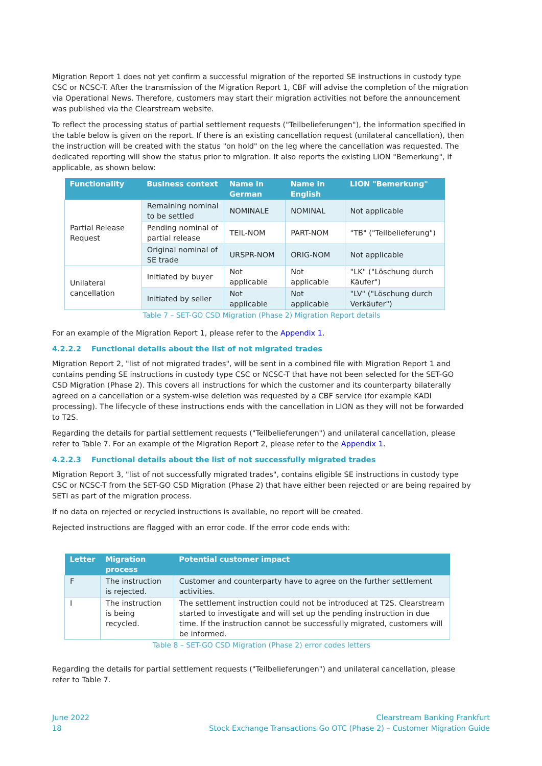Migration Report 1 does not yet confirm a successful migration of the reported SE instructions in custody type CSC or NCSC-T. After the transmission of the Migration Report 1, CBF will advise the completion of the migration via Operational News. Therefore, customers may start their migration activities not before the announcement was published via the Clearstream website.
To reflect the processing status of partial settlement requests ("Teilbelieferungen"), the information specified in the table below is given on the report. If there is an existing cancellation request (unilateral cancellation), then the instruction will be created with the status "on hold" on the leg where the cancellation was requested. The dedicated reporting will show the status prior to migration. It also reports the existing LION "Bemerkung", if applicable, as shown below:
| Functionality | Business context | Name in German | Name in English | LION "Bemerkung" |
| --- | --- | --- | --- | --- |
| Partial Release Request | Remaining nominal to be settled | NOMINALE | NOMINAL | Not applicable |
| | Pending nominal of partial release | TEIL-NOM | PART-NOM | "TB" ("Teilbelieferung") |
| | Original nominal of SE trade | URSPR-NOM | ORIG-NOM | Not applicable |
| Unilateral cancellation | Initiated by buyer | Not applicable | Not applicable | "LK" ("Löschung durch Käufer") |
| | Initiated by seller | Not applicable | Not applicable | "LV" ("Löschung durch Verkäufer") |
Table 7 – SET-GO CSD Migration (Phase 2) Migration Report details
For an example of the Migration Report 1, please refer to the Appendix 1.
4.2.2.2 Functional details about the list of not migrated trades
Migration Report 2, "list of not migrated trades", will be sent in a combined file with Migration Report 1 and contains pending SE instructions in custody type CSC or NCSC-T that have not been selected for the SET-GO CSD Migration (Phase 2). This covers all instructions for which the customer and its counterparty bilaterally agreed on a cancellation or a system-wise deletion was requested by a CBF service (for example KADI processing). The lifecycle of these instructions ends with the cancellation in LION as they will not be forwarded to T2S.
Regarding the details for partial settlement requests ("Teilbelieferungen") and unilateral cancellation, please refer to Table 7. For an example of the Migration Report 2, please refer to the Appendix 1.
4.2.2.3 Functional details about the list of not successfully migrated trades
Migration Report 3, "list of not successfully migrated trades", contains eligible SE instructions in custody type CSC or NCSC-T from the SET-GO CSD Migration (Phase 2) that have either been rejected or are being repaired by SETI as part of the migration process.
If no data on rejected or recycled instructions is available, no report will be created.
Rejected instructions are flagged with an error code. If the error code ends with:
| Letter | Migration process | Potential customer impact |
| --- | --- | --- |
| F | The instruction is rejected. | Customer and counterparty have to agree on the further settlement activities. |
| I | The instruction is being recycled. | The settlement instruction could not be introduced at T2S. Clearstream started to investigate and will set up the pending instruction in due time. If the instruction cannot be successfully migrated, customers will be informed. |
Table 8 – SET-GO CSD Migration (Phase 2) error codes letters
Regarding the details for partial settlement requests ("Teilbelieferungen") and unilateral cancellation, please refer to Table 7.
June 2022
18
Clearstream Banking Frankfurt
Stock Exchange Transactions Go OTC (Phase 2) – Customer Migration Guide